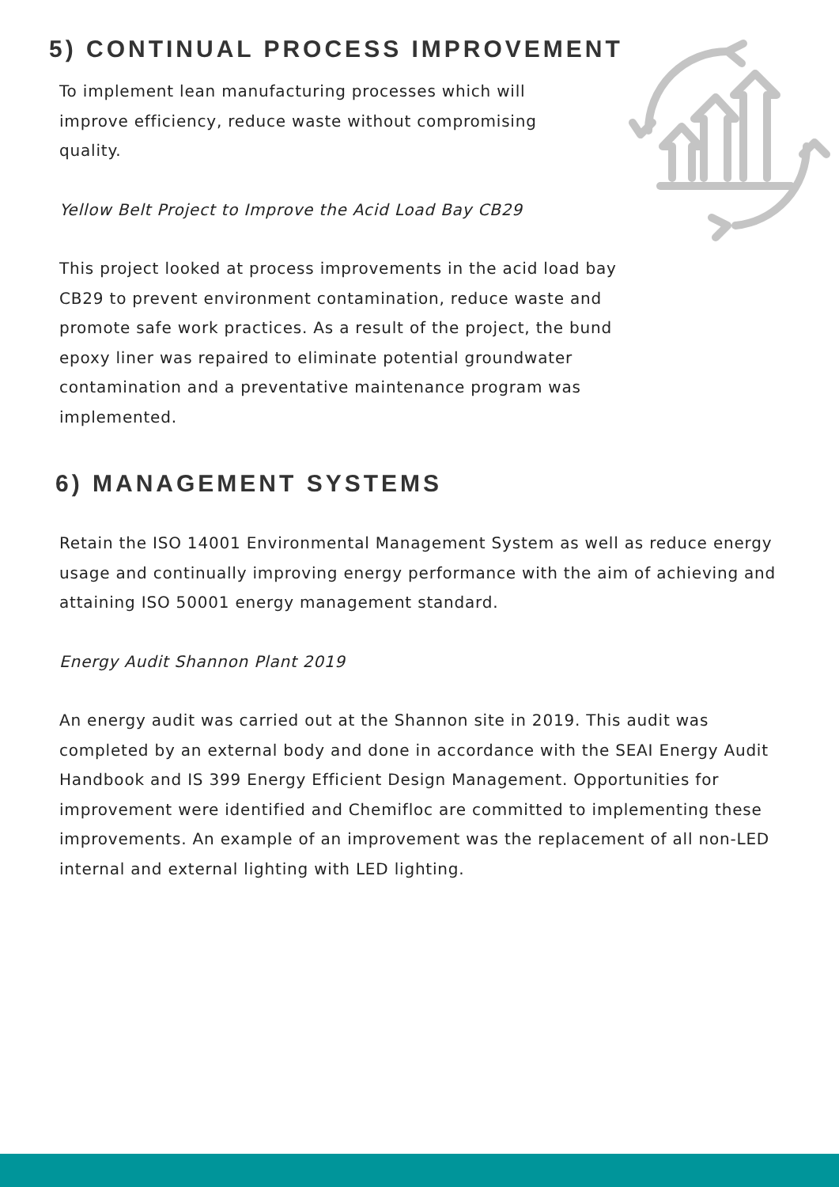5) CONTINUAL PROCESS IMPROVEMENT
To implement lean manufacturing processes which will improve efficiency, reduce waste without compromising quality.
Yellow Belt Project to Improve the Acid Load Bay CB29
This project looked at process improvements in the acid load bay CB29 to prevent environment contamination, reduce waste and promote safe work practices. As a result of the project, the bund epoxy liner was repaired to eliminate potential groundwater contamination and a preventative maintenance program was implemented.
6) MANAGEMENT SYSTEMS
Retain the ISO 14001 Environmental Management System as well as reduce energy usage and continually improving energy performance with the aim of achieving and attaining ISO 50001 energy management standard.
Energy Audit Shannon Plant 2019
An energy audit was carried out at the Shannon site in 2019. This audit was completed by an external body and done in accordance with the SEAI Energy Audit Handbook and IS 399 Energy Efficient Design Management. Opportunities for improvement were identified and Chemifloc are committed to implementing these improvements. An example of an improvement was the replacement of all non-LED internal and external lighting with LED lighting.